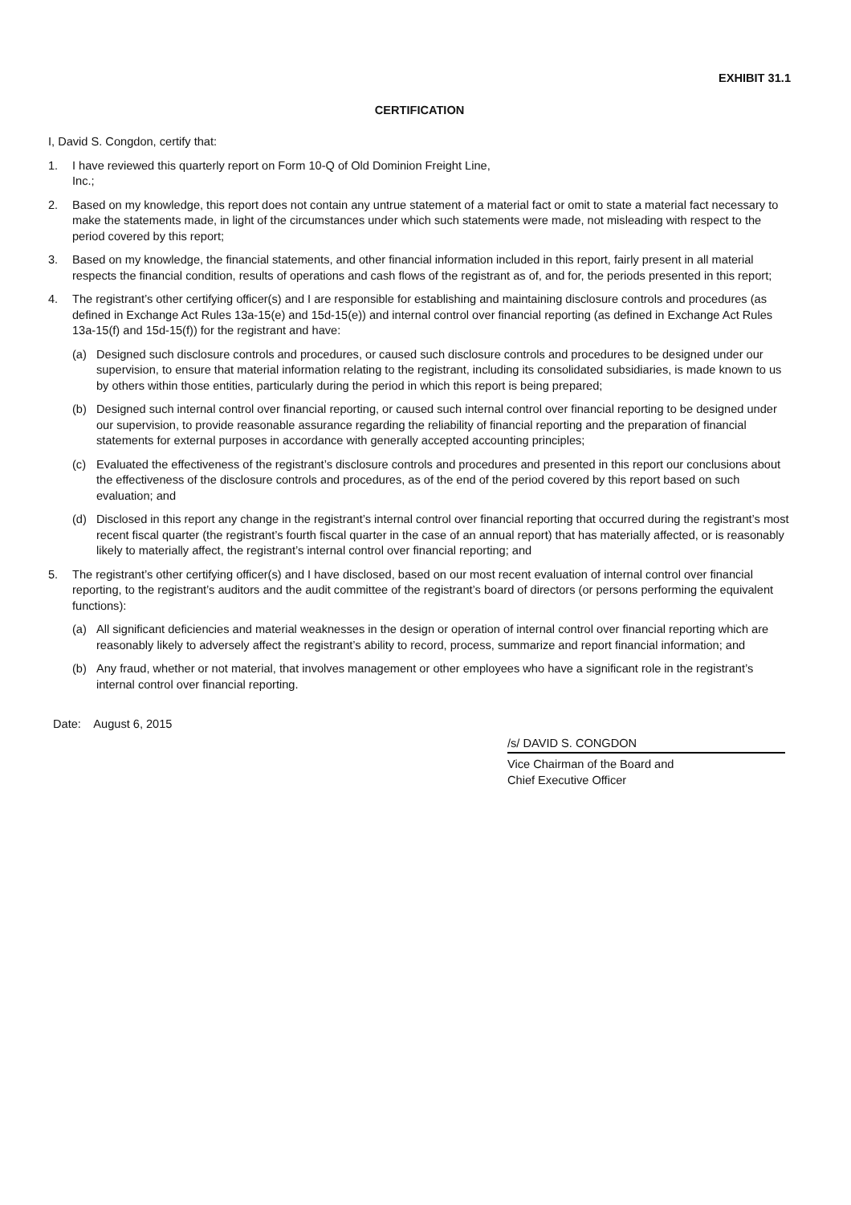EXHIBIT 31.1
CERTIFICATION
I, David S. Congdon, certify that:
1. I have reviewed this quarterly report on Form 10-Q of Old Dominion Freight Line,
Inc.;
2. Based on my knowledge, this report does not contain any untrue statement of a material fact or omit to state a material fact necessary to make the statements made, in light of the circumstances under which such statements were made, not misleading with respect to the period covered by this report;
3. Based on my knowledge, the financial statements, and other financial information included in this report, fairly present in all material respects the financial condition, results of operations and cash flows of the registrant as of, and for, the periods presented in this report;
4. The registrant’s other certifying officer(s) and I are responsible for establishing and maintaining disclosure controls and procedures (as defined in Exchange Act Rules 13a-15(e) and 15d-15(e)) and internal control over financial reporting (as defined in Exchange Act Rules 13a-15(f) and 15d-15(f)) for the registrant and have:
(a) Designed such disclosure controls and procedures, or caused such disclosure controls and procedures to be designed under our supervision, to ensure that material information relating to the registrant, including its consolidated subsidiaries, is made known to us by others within those entities, particularly during the period in which this report is being prepared;
(b) Designed such internal control over financial reporting, or caused such internal control over financial reporting to be designed under our supervision, to provide reasonable assurance regarding the reliability of financial reporting and the preparation of financial statements for external purposes in accordance with generally accepted accounting principles;
(c) Evaluated the effectiveness of the registrant’s disclosure controls and procedures and presented in this report our conclusions about the effectiveness of the disclosure controls and procedures, as of the end of the period covered by this report based on such evaluation; and
(d) Disclosed in this report any change in the registrant’s internal control over financial reporting that occurred during the registrant’s most recent fiscal quarter (the registrant’s fourth fiscal quarter in the case of an annual report) that has materially affected, or is reasonably likely to materially affect, the registrant’s internal control over financial reporting; and
5. The registrant’s other certifying officer(s) and I have disclosed, based on our most recent evaluation of internal control over financial reporting, to the registrant’s auditors and the audit committee of the registrant’s board of directors (or persons performing the equivalent functions):
(a) All significant deficiencies and material weaknesses in the design or operation of internal control over financial reporting which are reasonably likely to adversely affect the registrant’s ability to record, process, summarize and report financial information; and
(b) Any fraud, whether or not material, that involves management or other employees who have a significant role in the registrant’s internal control over financial reporting.
Date: August 6, 2015
/s/ DAVID S. CONGDON
Vice Chairman of the Board and
Chief Executive Officer